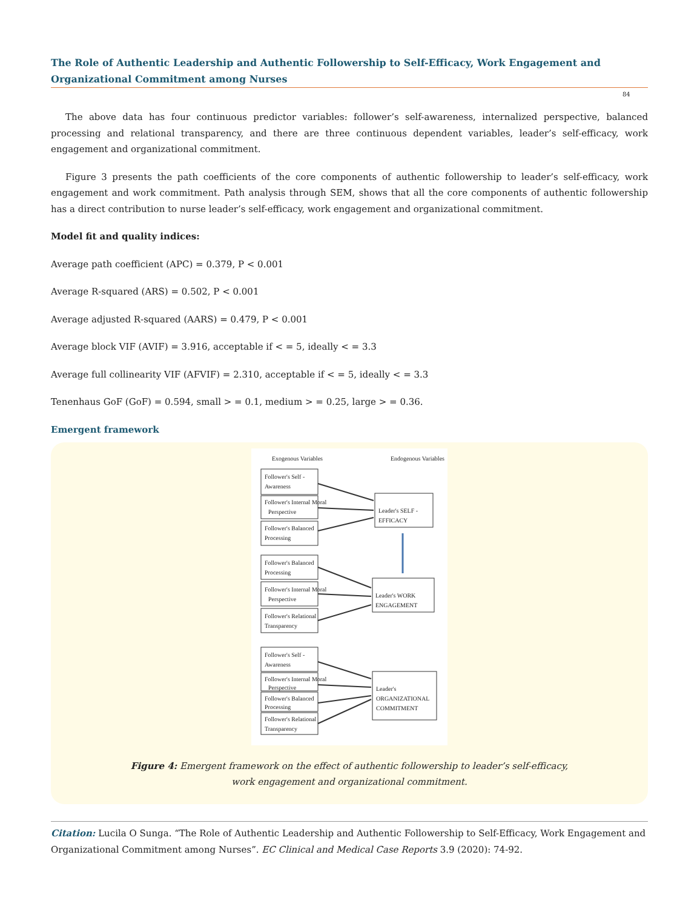The Role of Authentic Leadership and Authentic Followership to Self-Efficacy, Work Engagement and Organizational Commitment among Nurses
84
The above data has four continuous predictor variables: follower’s self-awareness, internalized perspective, balanced processing and relational transparency, and there are three continuous dependent variables, leader’s self-efficacy, work engagement and organizational commitment.
Figure 3 presents the path coefficients of the core components of authentic followership to leader’s self-efficacy, work engagement and work commitment. Path analysis through SEM, shows that all the core components of authentic followership has a direct contribution to nurse leader’s self-efficacy, work engagement and organizational commitment.
Model fit and quality indices:
Average path coefficient (APC) = 0.379, P < 0.001
Average R-squared (ARS) = 0.502, P < 0.001
Average adjusted R-squared (AARS) = 0.479, P < 0.001
Average block VIF (AVIF) = 3.916, acceptable if < = 5, ideally < = 3.3
Average full collinearity VIF (AFVIF) = 2.310, acceptable if < = 5, ideally < = 3.3
Tenenhaus GoF (GoF) = 0.594, small > = 0.1, medium > = 0.25, large > = 0.36.
Emergent framework
Exogenous Variables
Endogenous Variables
Follower's Self -
Awareness
Follower's Internal Moral
Perspective
Follower's Balanced
Processing
Leader's SELF -
EFFICACY
Follower's Balanced
Processing
Follower's Internal Moral
Perspective
Follower's Relational
Transparency
Leader's WORK
ENGAGEMENT
Follower's Self -
Awareness
Follower's Internal Moral
Perspective
Follower's Balanced
Processing
Follower's Relational
Transparency
Leader's
ORGANIZATIONAL
COMMITMENT
Figure 4: Emergent framework on the effect of authentic followership to leader’s self-efficacy,
work engagement and organizational commitment.
Citation: Lucila O Sunga. “The Role of Authentic Leadership and Authentic Followership to Self-Efficacy, Work Engagement and Organizational Commitment among Nurses”. EC Clinical and Medical Case Reports 3.9 (2020): 74-92.